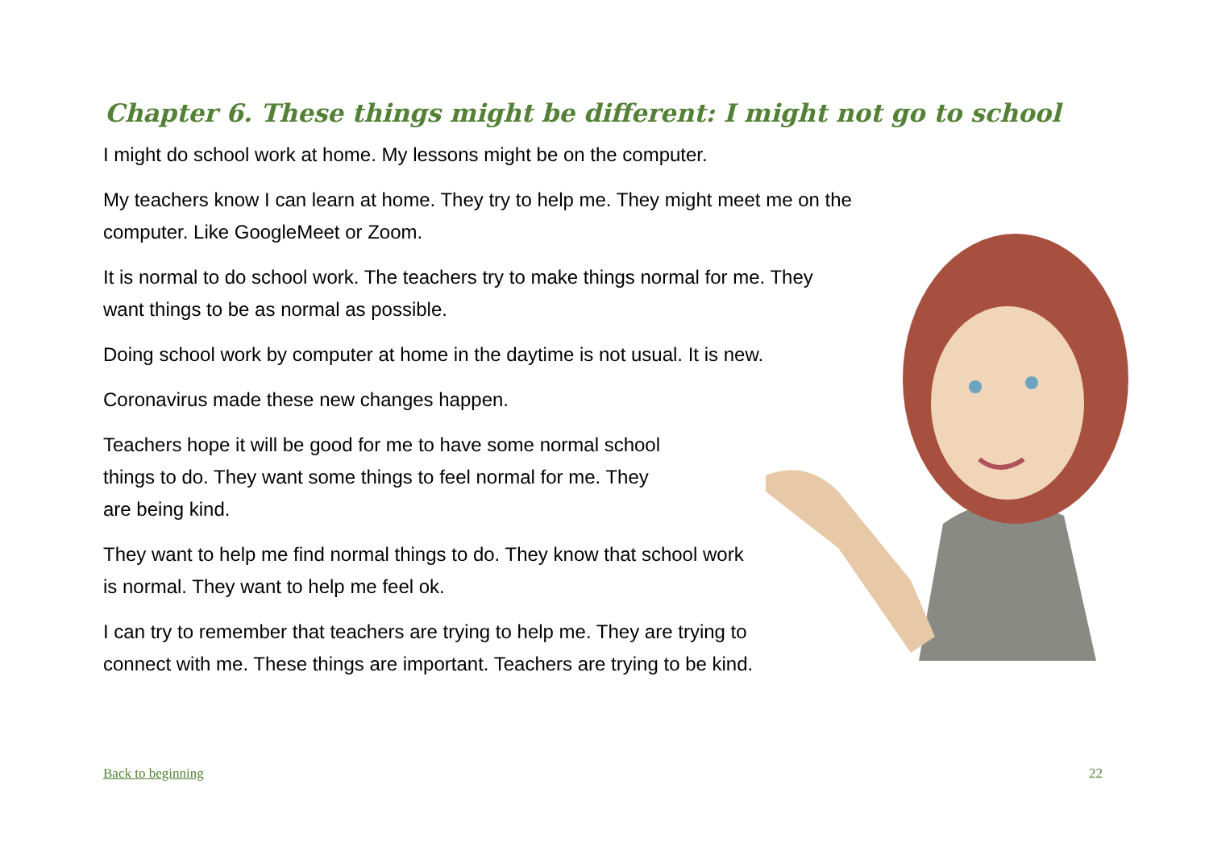Chapter 6. These things might be different: I might not go to school
I might do school work at home. My lessons might be on the computer.
My teachers know I can learn at home. They try to help me. They might meet me on the
computer. Like GoogleMeet or Zoom.
It is normal to do school work. The teachers try to make things normal for me. They
want things to be as normal as possible.
Doing school work by computer at home in the daytime is not usual. It is new.
Coronavirus made these new changes happen.
Teachers hope it will be good for me to have some normal school
things to do. They want some things to feel normal for me. They
are being kind.
They want to help me find normal things to do. They know that school work
is normal. They want to help me feel ok.
I can try to remember that teachers are trying to help me. They are trying to
connect with me. These things are important. Teachers are trying to be kind.
Back to beginning 22